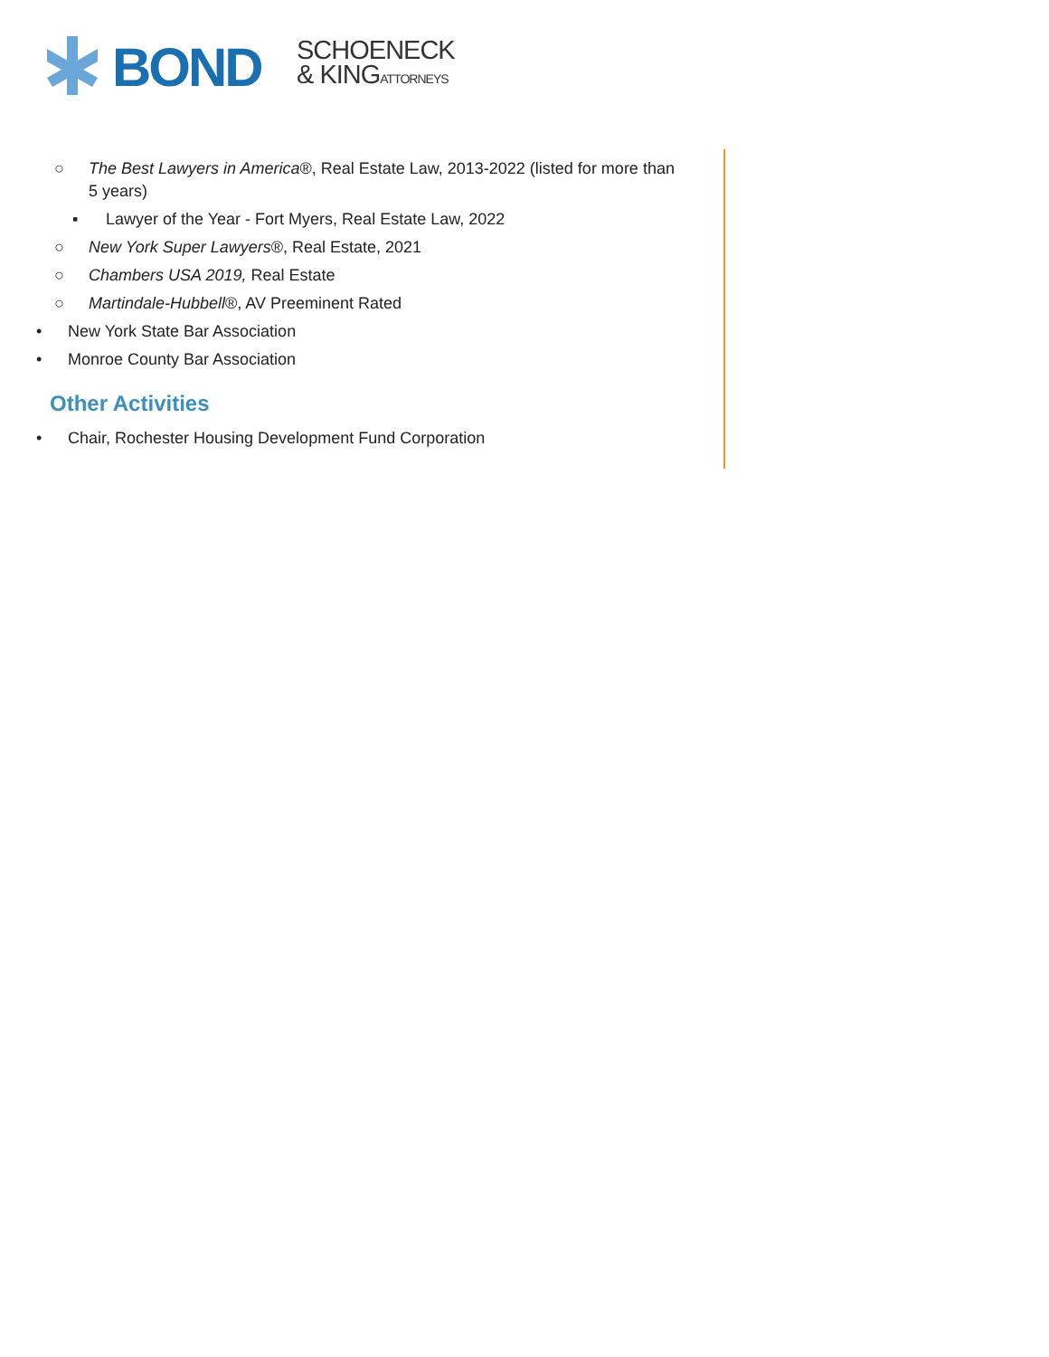BOND
SCHOENECK
& KINGATTORNEYS
○ The Best Lawyers in America®, Real Estate Law, 2013-2022 (listed for more than 5 years)
▪ Lawyer of the Year - Fort Myers, Real Estate Law, 2022
○ New York Super Lawyers®, Real Estate, 2021
○ Chambers USA 2019, Real Estate
○ Martindale-Hubbell®, AV Preeminent Rated
• New York State Bar Association
• Monroe County Bar Association
Other Activities
• Chair, Rochester Housing Development Fund Corporation